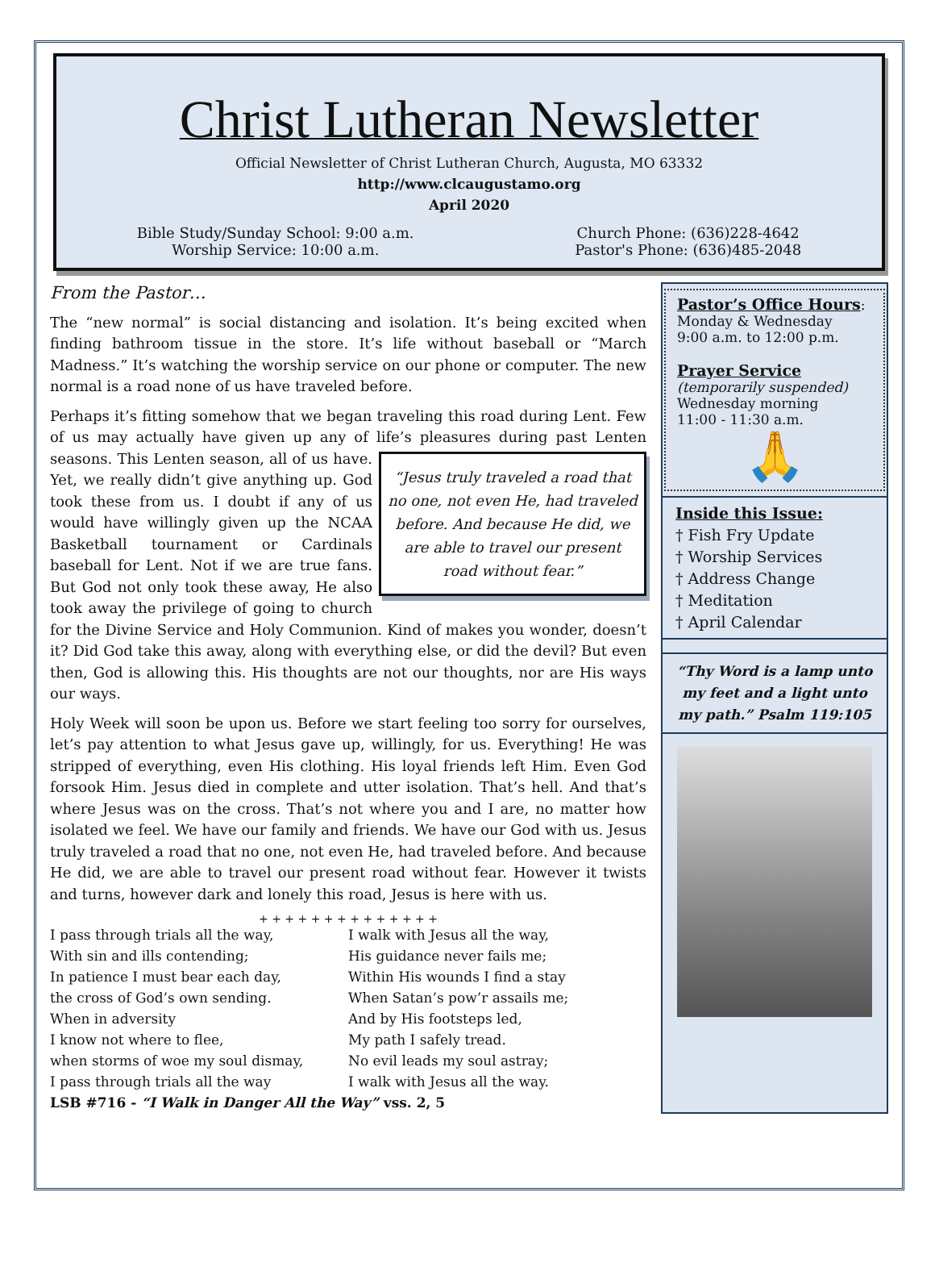Christ Lutheran Newsletter
Official Newsletter of Christ Lutheran Church, Augusta, MO 63332
http://www.clcaugustamo.org
April 2020
Bible Study/Sunday School: 9:00 a.m.
Worship Service: 10:00 a.m.
Church Phone: (636)228-4642
Pastor's Phone: (636)485-2048
From the Pastor…
The “new normal” is social distancing and isolation. It’s being excited when finding bathroom tissue in the store. It’s life without baseball or “March Madness.” It’s watching the worship service on our phone or computer. The new normal is a road none of us have traveled before.
Perhaps it’s fitting somehow that we began traveling this road during Lent. Few of us may actually have given up any of life’s pleasures during past Lenten seasons. “Jesus truly traveled a road that no one, not even He, had traveled before. And because He did, we are able to travel our present road without fear.” This Lenten season, all of us have. Yet, we really didn’t give anything up. God took these from us. I doubt if any of us would have willingly given up the NCAA Basketball tournament or Cardinals baseball for Lent. Not if we are true fans. But God not only took these away, He also took away the privilege of going to church for the Divine Service and Holy Communion. Kind of makes you wonder, doesn’t it? Did God take this away, along with everything else, or did the devil? But even then, God is allowing this. His thoughts are not our thoughts, nor are His ways our ways.
Holy Week will soon be upon us. Before we start feeling too sorry for ourselves, let’s pay attention to what Jesus gave up, willingly, for us. Everything! He was stripped of everything, even His clothing. His loyal friends left Him. Even God forsook Him. Jesus died in complete and utter isolation. That’s hell. And that’s where Jesus was on the cross. That’s not where you and I are, no matter how isolated we feel. We have our family and friends. We have our God with us. Jesus truly traveled a road that no one, not even He, had traveled before. And because He did, we are able to travel our present road without fear. However it twists and turns, however dark and lonely this road, Jesus is here with us.
+ + + + + + + + + + + + + +
I pass through trials all the way,
With sin and ills contending;
In patience I must bear each day,
the cross of God’s own sending.
When in adversity
I know not where to flee,
when storms of woe my soul dismay,
I pass through trials all the way
I walk with Jesus all the way,
His guidance never fails me;
Within His wounds I find a stay
When Satan’s pow’r assails me;
And by His footsteps led,
My path I safely tread.
No evil leads my soul astray;
I walk with Jesus all the way.
LSB #716 - “I Walk in Danger All the Way” vss. 2, 5
Pastor’s Office Hours:
Monday & Wednesday
9:00 a.m. to 12:00 p.m.
Prayer Service
(temporarily suspended)
Wednesday morning
11:00 - 11:30 a.m.
🙏
Inside this Issue:
† Fish Fry Update
† Worship Services
† Address Change
† Meditation
† April Calendar
“Thy Word is a lamp unto my feet and a light unto my path.” Psalm 119:105